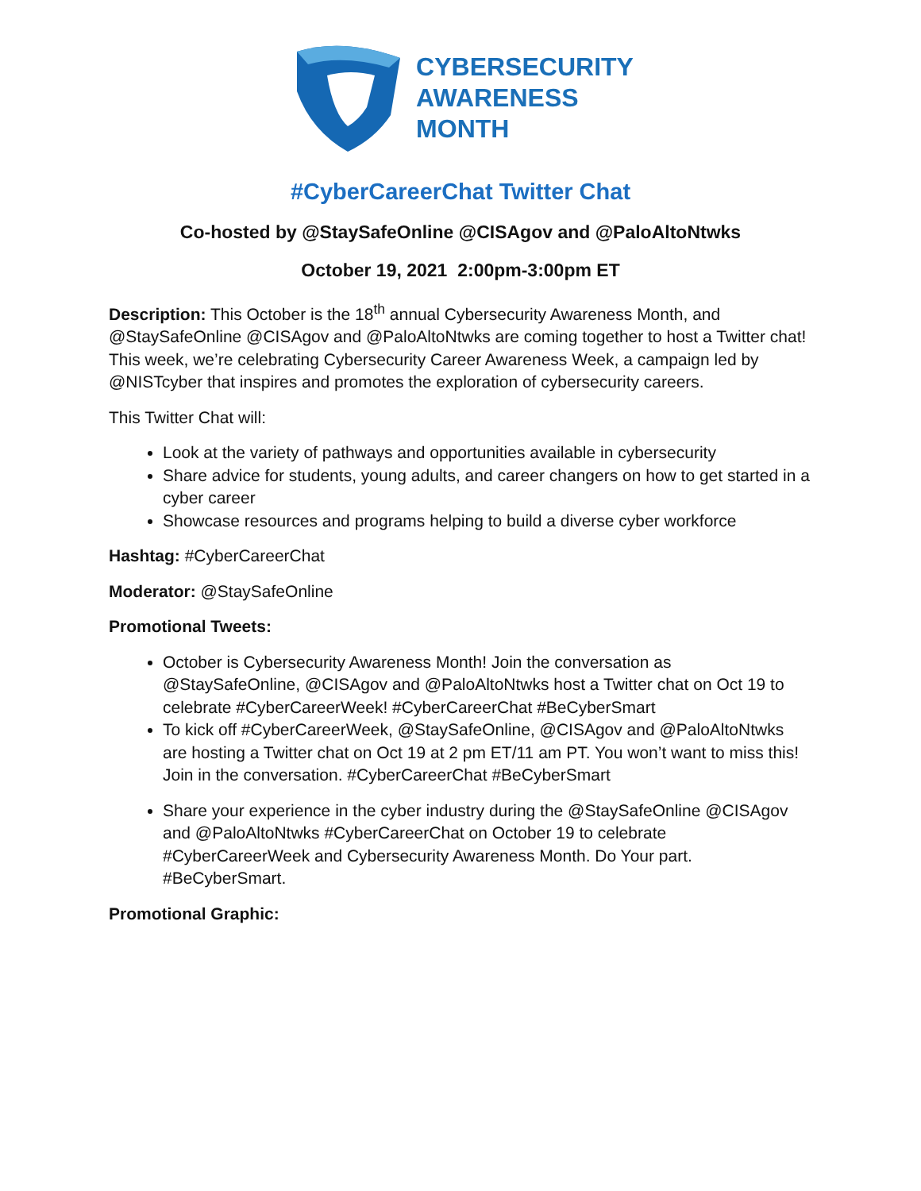CYBERSECURITY
AWARENESS
MONTH
#CyberCareerChat Twitter Chat
Co-hosted by @StaySafeOnline @CISAgov and @PaloAltoNtwks
October 19, 2021 2:00pm-3:00pm ET
Description: This October is the 18<sup>th</sup> annual Cybersecurity Awareness Month, and @StaySafeOnline @CISAgov and @PaloAltoNtwks are coming together to host a Twitter chat! This week, we’re celebrating Cybersecurity Career Awareness Week, a campaign led by @NISTcyber that inspires and promotes the exploration of cybersecurity careers.
This Twitter Chat will:
Look at the variety of pathways and opportunities available in cybersecurity
Share advice for students, young adults, and career changers on how to get started in a cyber career
Showcase resources and programs helping to build a diverse cyber workforce
Hashtag: #CyberCareerChat
Moderator: @StaySafeOnline
Promotional Tweets:
October is Cybersecurity Awareness Month! Join the conversation as @StaySafeOnline, @CISAgov and @PaloAltoNtwks host a Twitter chat on Oct 19 to celebrate #CyberCareerWeek! #CyberCareerChat #BeCyberSmart
To kick off #CyberCareerWeek, @StaySafeOnline, @CISAgov and @PaloAltoNtwks are hosting a Twitter chat on Oct 19 at 2 pm ET/11 am PT. You won’t want to miss this! Join in the conversation. #CyberCareerChat #BeCyberSmart
Share your experience in the cyber industry during the @StaySafeOnline @CISAgov and @PaloAltoNtwks #CyberCareerChat on October 19 to celebrate #CyberCareerWeek and Cybersecurity Awareness Month. Do Your part. #BeCyberSmart.
Promotional Graphic: